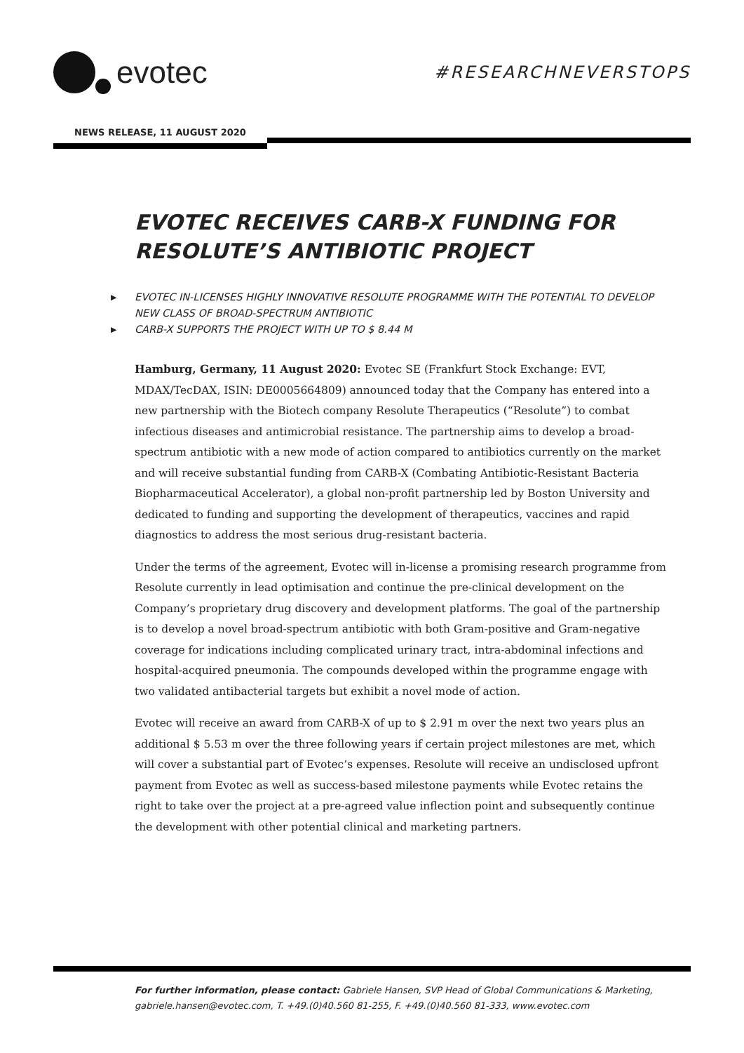evotec
#RESEARCHNEVERSTOPS
NEWS RELEASE, 11 AUGUST 2020
EVOTEC RECEIVES CARB-X FUNDING FOR RESOLUTE’S ANTIBIOTIC PROJECT
▶ EVOTEC IN-LICENSES HIGHLY INNOVATIVE RESOLUTE PROGRAMME WITH THE POTENTIAL TO DEVELOP NEW CLASS OF BROAD-SPECTRUM ANTIBIOTIC
▶ CARB-X SUPPORTS THE PROJECT WITH UP TO $ 8.44 M
Hamburg, Germany, 11 August 2020: Evotec SE (Frankfurt Stock Exchange: EVT, MDAX/TecDAX, ISIN: DE0005664809) announced today that the Company has entered into a new partnership with the Biotech company Resolute Therapeutics (“Resolute”) to combat infectious diseases and antimicrobial resistance. The partnership aims to develop a broad-spectrum antibiotic with a new mode of action compared to antibiotics currently on the market and will receive substantial funding from CARB-X (Combating Antibiotic-Resistant Bacteria Biopharmaceutical Accelerator), a global non-profit partnership led by Boston University and dedicated to funding and supporting the development of therapeutics, vaccines and rapid diagnostics to address the most serious drug-resistant bacteria.
Under the terms of the agreement, Evotec will in-license a promising research programme from Resolute currently in lead optimisation and continue the pre-clinical development on the Company’s proprietary drug discovery and development platforms. The goal of the partnership is to develop a novel broad-spectrum antibiotic with both Gram-positive and Gram-negative coverage for indications including complicated urinary tract, intra-abdominal infections and hospital-acquired pneumonia. The compounds developed within the programme engage with two validated antibacterial targets but exhibit a novel mode of action.
Evotec will receive an award from CARB-X of up to $ 2.91 m over the next two years plus an additional $ 5.53 m over the three following years if certain project milestones are met, which will cover a substantial part of Evotec’s expenses. Resolute will receive an undisclosed upfront payment from Evotec as well as success-based milestone payments while Evotec retains the right to take over the project at a pre-agreed value inflection point and subsequently continue the development with other potential clinical and marketing partners.
For further information, please contact: Gabriele Hansen, SVP Head of Global Communications & Marketing,
gabriele.hansen@evotec.com, T. +49.(0)40.560 81-255, F. +49.(0)40.560 81-333, www.evotec.com